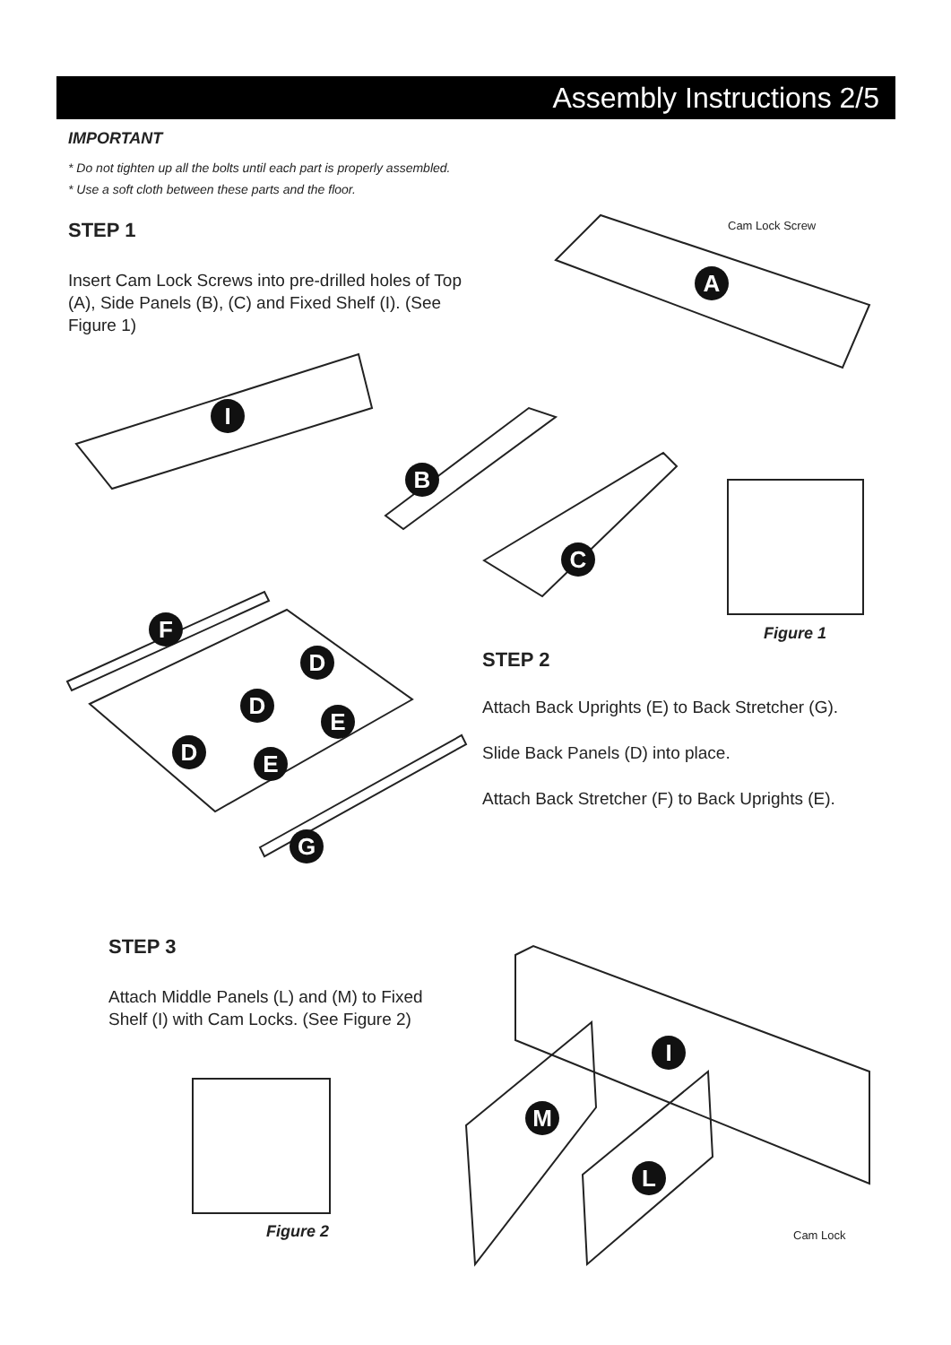Assembly Instructions 2/5
IMPORTANT
* Do not tighten up all the bolts until each part is properly assembled.
* Use a soft cloth between these parts and the floor.
STEP 1
Insert Cam Lock Screws into pre-drilled holes of Top (A), Side Panels (B), (C) and Fixed Shelf (I). (See Figure 1)
Cam Lock Screw
A
I
B
C
Figure 1
F
D
D
E
D E
G
STEP 2
Attach Back Uprights (E) to Back Stretcher (G).
Slide Back Panels (D) into place.
Attach Back Stretcher (F) to Back Uprights (E).
STEP 3
Attach Middle Panels (L) and (M) to Fixed Shelf (I) with Cam Locks. (See Figure 2)
Figure 2
I
M
L
Cam Lock